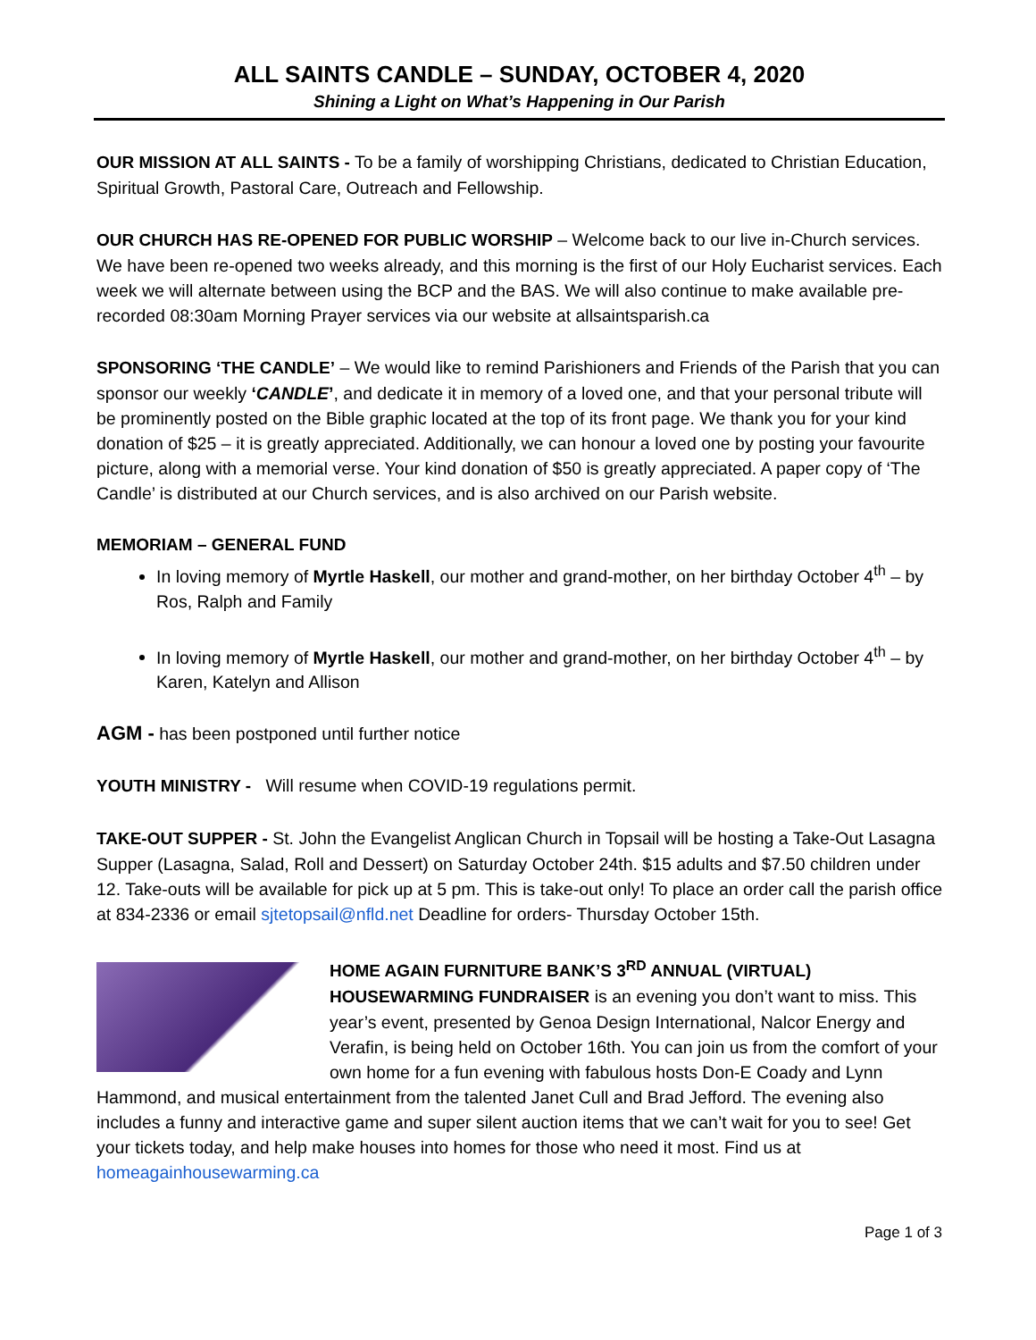ALL SAINTS CANDLE – SUNDAY, OCTOBER 4, 2020
Shining a Light on What’s Happening in Our Parish
OUR MISSION AT ALL SAINTS - To be a family of worshipping Christians, dedicated to Christian Education, Spiritual Growth, Pastoral Care, Outreach and Fellowship.
OUR CHURCH HAS RE-OPENED FOR PUBLIC WORSHIP – Welcome back to our live in-Church services. We have been re-opened two weeks already, and this morning is the first of our Holy Eucharist services. Each week we will alternate between using the BCP and the BAS. We will also continue to make available pre-recorded 08:30am Morning Prayer services via our website at allsaintsparish.ca
SPONSORING ‘THE CANDLE’ – We would like to remind Parishioners and Friends of the Parish that you can sponsor our weekly ‘CANDLE’, and dedicate it in memory of a loved one, and that your personal tribute will be prominently posted on the Bible graphic located at the top of its front page. We thank you for your kind donation of $25 – it is greatly appreciated. Additionally, we can honour a loved one by posting your favourite picture, along with a memorial verse. Your kind donation of $50 is greatly appreciated. A paper copy of ‘The Candle’ is distributed at our Church services, and is also archived on our Parish website.
MEMORIAM – GENERAL FUND
In loving memory of Myrtle Haskell, our mother and grand-mother, on her birthday October 4<sup>th</sup> – by Ros, Ralph and Family
In loving memory of Myrtle Haskell, our mother and grand-mother, on her birthday October 4<sup>th</sup> – by Karen, Katelyn and Allison
AGM - has been postponed until further notice
YOUTH MINISTRY - Will resume when COVID-19 regulations permit.
TAKE-OUT SUPPER - St. John the Evangelist Anglican Church in Topsail will be hosting a Take-Out Lasagna Supper (Lasagna, Salad, Roll and Dessert) on Saturday October 24th. $15 adults and $7.50 children under 12. Take-outs will be available for pick up at 5 pm. This is take-out only! To place an order call the parish office at 834-2336 or email sjtetopsail@nfld.net Deadline for orders- Thursday October 15th.
HOME AGAIN FURNITURE BANK’S 3<sup>RD</sup> ANNUAL (VIRTUAL) HOUSEWARMING FUNDRAISER is an evening you don’t want to miss. This year’s event, presented by Genoa Design International, Nalcor Energy and Verafin, is being held on October 16th. You can join us from the comfort of your own home for a fun evening with fabulous hosts Don-E Coady and Lynn Hammond, and musical entertainment from the talented Janet Cull and Brad Jefford. The evening also includes a funny and interactive game and super silent auction items that we can’t wait for you to see! Get your tickets today, and help make houses into homes for those who need it most. Find us at homeagainhousewarming.ca
Page 1 of 3